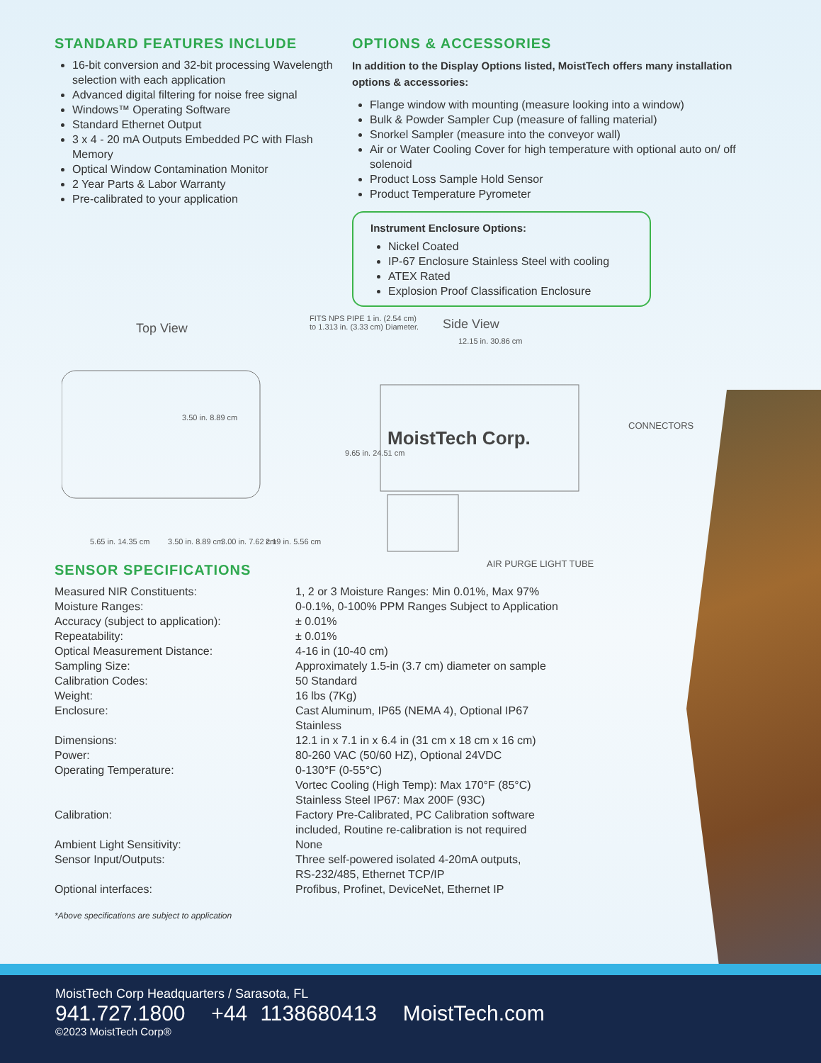STANDARD FEATURES INCLUDE
16-bit conversion and 32-bit processing Wavelength selection with each application
Advanced digital filtering for noise free signal
Windows™ Operating Software
Standard Ethernet Output
3 x 4 - 20 mA Outputs Embedded PC with Flash Memory
Optical Window Contamination Monitor
2 Year Parts & Labor Warranty
Pre-calibrated to your application
OPTIONS & ACCESSORIES
In addition to the Display Options listed, MoistTech offers many installation options & accessories:
Flange window with mounting (measure looking into a window)
Bulk & Powder Sampler Cup (measure of falling material)
Snorkel Sampler (measure into the conveyor wall)
Air or Water Cooling Cover for high temperature with optional auto on/ off solenoid
Product Loss Sample Hold Sensor
Product Temperature Pyrometer
Instrument Enclosure Options:
Nickel Coated
IP-67 Enclosure Stainless Steel with cooling
ATEX Rated
Explosion Proof Classification Enclosure
Top View
FITS NPS PIPE 1 in. (2.54 cm)
to 1.313 in. (3.33 cm) Diameter.
Side View
12.15 in. 30.86 cm
MoistTech Corp.
CONNECTORS
AIR PURGE LIGHT TUBE
3.50 in. 8.89 cm
9.65 in. 24.51 cm
5.65 in. 14.35 cm 3.50 in. 8.89 cm 3.00 in. 7.62 cm 2.19 in. 5.56 cm
SENSOR SPECIFICATIONS
| Measured NIR Constituents: | 1, 2 or 3 Moisture Ranges: Min 0.01%, Max 97% |
| Moisture Ranges: | 0-0.1%, 0-100% PPM Ranges Subject to Application |
| Accuracy (subject to application): | ± 0.01% |
| Repeatability: | ± 0.01% |
| Optical Measurement Distance: | 4-16 in (10-40 cm) |
| Sampling Size: | Approximately 1.5-in (3.7 cm) diameter on sample |
| Calibration Codes: | 50 Standard |
| Weight: | 16 lbs (7Kg) |
| Enclosure: | Cast Aluminum, IP65 (NEMA 4), Optional IP67 Stainless |
| Dimensions: | 12.1 in x 7.1 in x 6.4 in (31 cm x 18 cm x 16 cm) |
| Power: | 80-260 VAC (50/60 HZ), Optional 24VDC |
| Operating Temperature: | 0-130°F (0-55°C) Vortec Cooling (High Temp): Max 170°F (85°C) Stainless Steel IP67: Max 200F (93C) |
| Calibration: | Factory Pre-Calibrated, PC Calibration software included, Routine re-calibration is not required |
| Ambient Light Sensitivity: | None |
| Sensor Input/Outputs: | Three self-powered isolated 4-20mA outputs, RS-232/485, Ethernet TCP/IP |
| Optional interfaces: | Profibus, Profinet, DeviceNet, Ethernet IP |
*Above specifications are subject to application
MoistTech Corp Headquarters / Sarasota, FL
941.727.1800 +44 1138680413 MoistTech.com
©2023 MoistTech Corp®